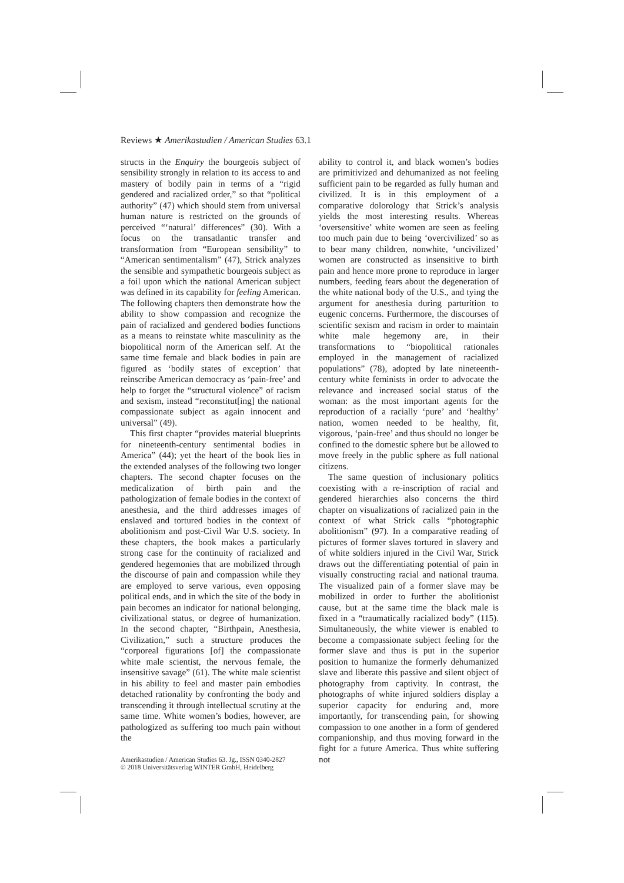Reviews ★ Amerikastudien / American Studies 63.1
structs in the Enquiry the bourgeois subject of sensibility strongly in relation to its access to and mastery of bodily pain in terms of a “rigid gendered and racialized order,” so that “political authority” (47) which should stem from universal human nature is restricted on the grounds of perceived “‘natural’ differences” (30). With a focus on the transatlantic transfer and transformation from “European sensibility” to “American sentimentalism” (47), Strick analyzes the sensible and sympathetic bourgeois subject as a foil upon which the national American subject was defined in its capability for feeling American. The following chapters then demonstrate how the ability to show compassion and recognize the pain of racialized and gendered bodies functions as a means to reinstate white masculinity as the biopolitical norm of the American self. At the same time female and black bodies in pain are figured as ‘bodily states of exception’ that reinscribe American democracy as ‘pain-free’ and help to forget the “structural violence” of racism and sexism, instead “reconstitut[ing] the national compassionate subject as again innocent and universal” (49).
This first chapter “provides material blueprints for nineteenth-century sentimental bodies in America” (44); yet the heart of the book lies in the extended analyses of the following two longer chapters. The second chapter focuses on the medicalization of birth pain and the pathologization of female bodies in the context of anesthesia, and the third addresses images of enslaved and tortured bodies in the context of abolitionism and post-Civil War U.S. society. In these chapters, the book makes a particularly strong case for the continuity of racialized and gendered hegemonies that are mobilized through the discourse of pain and compassion while they are employed to serve various, even opposing political ends, and in which the site of the body in pain becomes an indicator for national belonging, civilizational status, or degree of humanization. In the second chapter, “Birthpain, Anesthesia, Civilization,” such a structure produces the “corporeal figurations [of] the compassionate white male scientist, the nervous female, the insensitive savage” (61). The white male scientist in his ability to feel and master pain embodies detached rationality by confronting the body and transcending it through intellectual scrutiny at the same time. White women’s bodies, however, are pathologized as suffering too much pain without the
ability to control it, and black women’s bodies are primitivized and dehumanized as not feeling sufficient pain to be regarded as fully human and civilized. It is in this employment of a comparative dolorology that Strick’s analysis yields the most interesting results. Whereas ‘oversensitive’ white women are seen as feeling too much pain due to being ‘overcivilized’ so as to bear many children, nonwhite, ‘uncivilized’ women are constructed as insensitive to birth pain and hence more prone to reproduce in larger numbers, feeding fears about the degeneration of the white national body of the U.S., and tying the argument for anesthesia during parturition to eugenic concerns. Furthermore, the discourses of scientific sexism and racism in order to maintain white male hegemony are, in their transformations to “biopolitical rationales employed in the management of racialized populations” (78), adopted by late nineteenth-century white feminists in order to advocate the relevance and increased social status of the woman: as the most important agents for the reproduction of a racially ‘pure’ and ‘healthy’ nation, women needed to be healthy, fit, vigorous, ‘pain-free’ and thus should no longer be confined to the domestic sphere but be allowed to move freely in the public sphere as full national citizens.
The same question of inclusionary politics coexisting with a re-inscription of racial and gendered hierarchies also concerns the third chapter on visualizations of racialized pain in the context of what Strick calls “photographic abolitionism” (97). In a comparative reading of pictures of former slaves tortured in slavery and of white soldiers injured in the Civil War, Strick draws out the differentiating potential of pain in visually constructing racial and national trauma. The visualized pain of a former slave may be mobilized in order to further the abolitionist cause, but at the same time the black male is fixed in a “traumatically racialized body” (115). Simultaneously, the white viewer is enabled to become a compassionate subject feeling for the former slave and thus is put in the superior position to humanize the formerly dehumanized slave and liberate this passive and silent object of photography from captivity. In contrast, the photographs of white injured soldiers display a superior capacity for enduring and, more importantly, for transcending pain, for showing compassion to one another in a form of gendered companionship, and thus moving forward in the fight for a future America. Thus white suffering not
Amerikastudien / American Studies 63. Jg., ISSN 0340-2827
© 2018 Universitätsverlag WINTER GmbH, Heidelberg